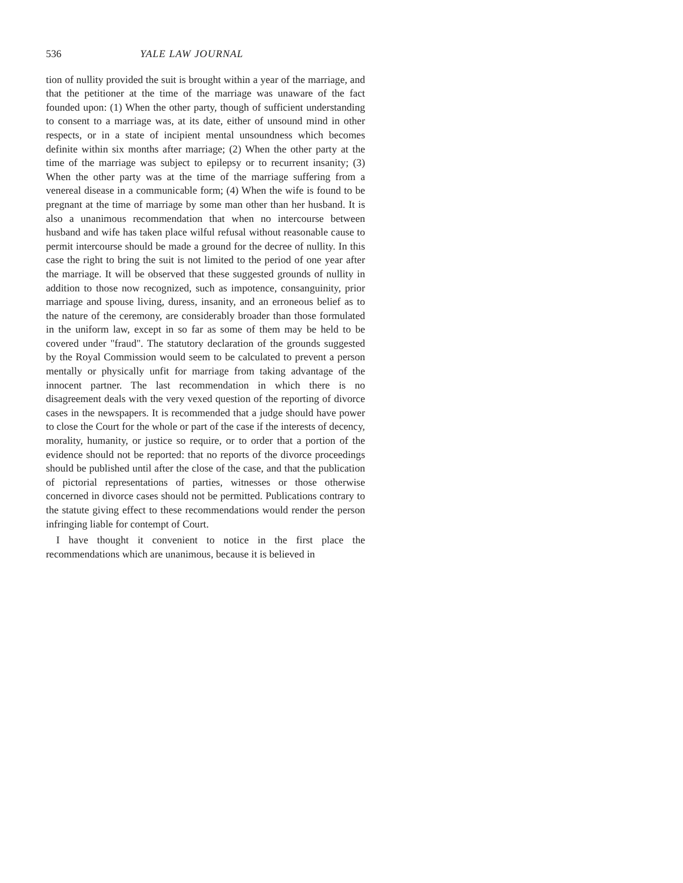536 YALE LAW JOURNAL
tion of nullity provided the suit is brought within a year of the marriage, and that the petitioner at the time of the marriage was unaware of the fact founded upon: (1) When the other party, though of sufficient understanding to consent to a marriage was, at its date, either of unsound mind in other respects, or in a state of incipient mental unsoundness which becomes definite within six months after marriage; (2) When the other party at the time of the marriage was subject to epilepsy or to recurrent insanity; (3) When the other party was at the time of the marriage suffering from a venereal disease in a communicable form; (4) When the wife is found to be pregnant at the time of marriage by some man other than her husband. It is also a unanimous recommendation that when no intercourse between husband and wife has taken place wilful refusal without reasonable cause to permit intercourse should be made a ground for the decree of nullity. In this case the right to bring the suit is not limited to the period of one year after the marriage. It will be observed that these suggested grounds of nullity in addition to those now recognized, such as impotence, consanguinity, prior marriage and spouse living, duress, insanity, and an erroneous belief as to the nature of the ceremony, are considerably broader than those formulated in the uniform law, except in so far as some of them may be held to be covered under "fraud". The statutory declaration of the grounds suggested by the Royal Commission would seem to be calculated to prevent a person mentally or physically unfit for marriage from taking advantage of the innocent partner. The last recommendation in which there is no disagreement deals with the very vexed question of the reporting of divorce cases in the newspapers. It is recommended that a judge should have power to close the Court for the whole or part of the case if the interests of decency, morality, humanity, or justice so require, or to order that a portion of the evidence should not be reported: that no reports of the divorce proceedings should be published until after the close of the case, and that the publication of pictorial representations of parties, witnesses or those otherwise concerned in divorce cases should not be permitted. Publications contrary to the statute giving effect to these recommendations would render the person infringing liable for contempt of Court.
I have thought it convenient to notice in the first place the recommendations which are unanimous, because it is believed in